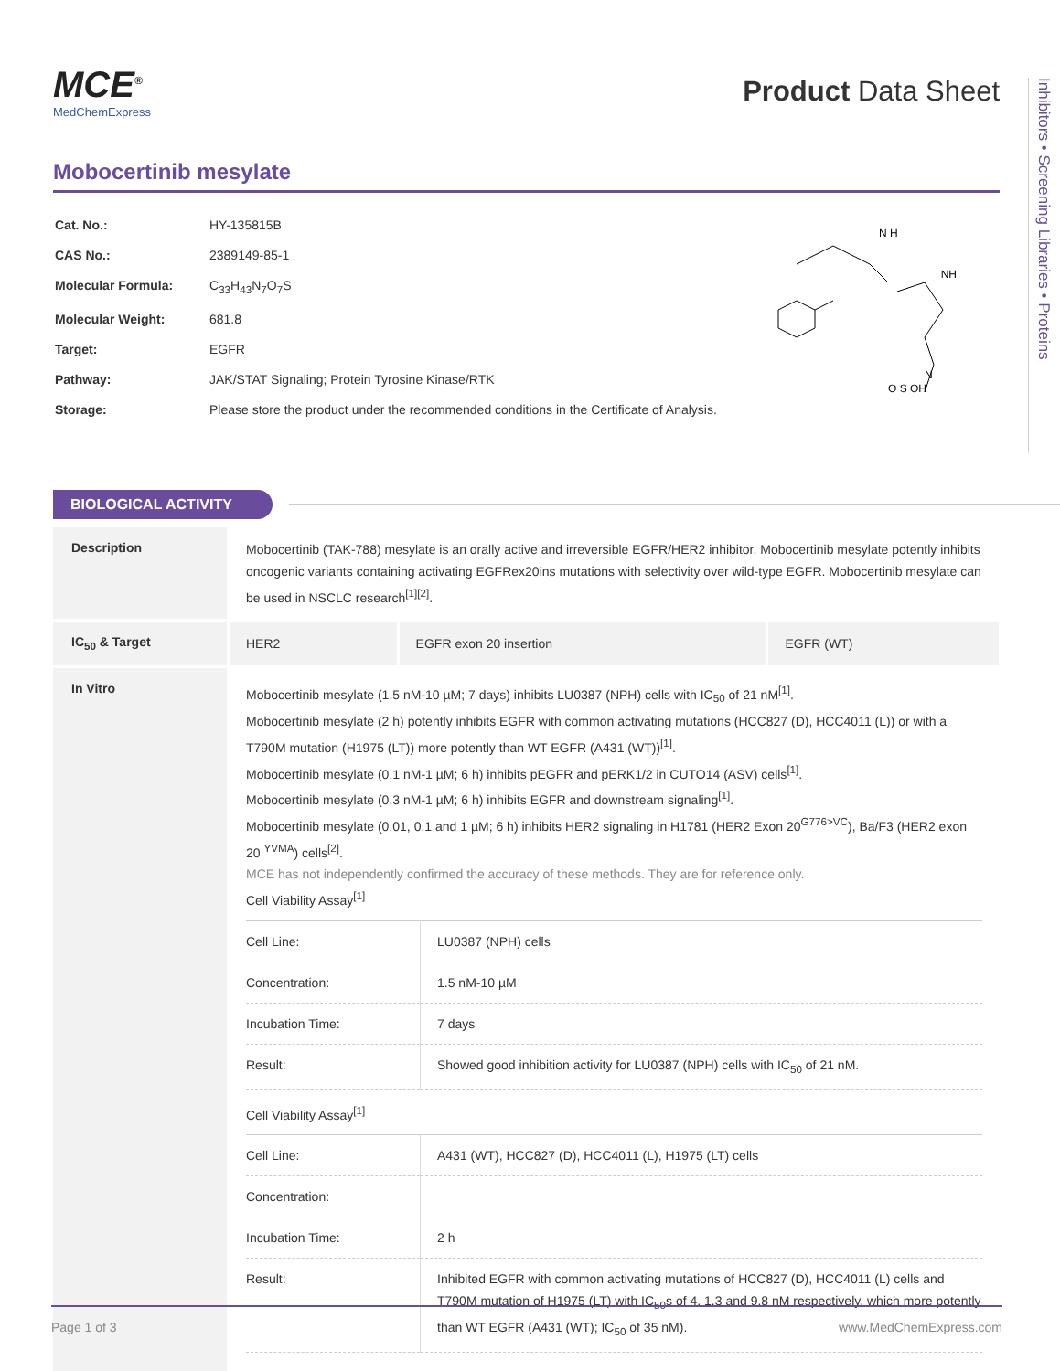MCE<sup>®</sup>
MedChemExpress
Product Data Sheet
Mobocertinib mesylate
| Cat. No.: | HY-135815B |
| CAS No.: | 2389149-85-1 |
| Molecular Formula: | C<sub>33</sub>H<sub>43</sub>N<sub>7</sub>O<sub>7</sub>S |
| Molecular Weight: | 681.8 |
| Target: | EGFR |
| Pathway: | JAK/STAT Signaling; Protein Tyrosine Kinase/RTK |
| Storage: | Please store the product under the recommended conditions in the Certificate of Analysis. |
N H
NH
N
O S OH
Inhibitors • Screening Libraries • Proteins
BIOLOGICAL ACTIVITY
| Description | Mobocertinib (TAK-788) mesylate is an orally active and irreversible EGFR/HER2 inhibitor. Mobocertinib mesylate potently inhibits oncogenic variants containing activating EGFRex20ins mutations with selectivity over wild-type EGFR. Mobocertinib mesylate can be used in NSCLC research<sup>[1][2]</sup>. | | |
| IC<sub>50</sub> & Target | HER2 | EGFR exon 20 insertion | EGFR (WT) |
| In Vitro | Mobocertinib mesylate (1.5 nM-10 µM; 7 days) inhibits LU0387 (NPH) cells with IC<sub>50</sub> of 21 nM<sup>[1]</sup>. Mobocertinib mesylate (2 h) potently inhibits EGFR with common activating mutations (HCC827 (D), HCC4011 (L)) or with a T790M mutation (H1975 (LT)) more potently than WT EGFR (A431 (WT))<sup>[1]</sup>. Mobocertinib mesylate (0.1 nM-1 µM; 6 h) inhibits pEGFR and pERK1/2 in CUTO14 (ASV) cells<sup>[1]</sup>. Mobocertinib mesylate (0.3 nM-1 µM; 6 h) inhibits EGFR and downstream signaling<sup>[1]</sup>. Mobocertinib mesylate (0.01, 0.1 and 1 µM; 6 h) inhibits HER2 signaling in H1781 (HER2 Exon 20<sup>G776>VC</sup>), Ba/F3 (HER2 exon 20 <sup>YVMA</sup>) cells<sup>[2]</sup>. MCE has not independently confirmed the accuracy of these methods. They are for reference only. Cell Viability Assay<sup>[1]</sup> / Cell Line: / LU0387 (NPH) cells / / Concentration: / 1.5 nM-10 µM / / Incubation Time: / 7 days / / Result: / Showed good inhibition activity for LU0387 (NPH) cells with IC<sub>50</sub> of 21 nM. / Cell Viability Assay<sup>[1]</sup> / Cell Line: / A431 (WT), HCC827 (D), HCC4011 (L), H1975 (LT) cells / / Concentration: / / / Incubation Time: / 2 h / / Result: / Inhibited EGFR with common activating mutations of HCC827 (D), HCC4011 (L) cells and T790M mutation of H1975 (LT) with IC<sub>50</sub>s of 4, 1.3 and 9.8 nM respectively, which more potently than WT EGFR (A431 (WT); IC<sub>50</sub> of 35 nM). / | | |
Page 1 of 3 www.MedChemExpress.com